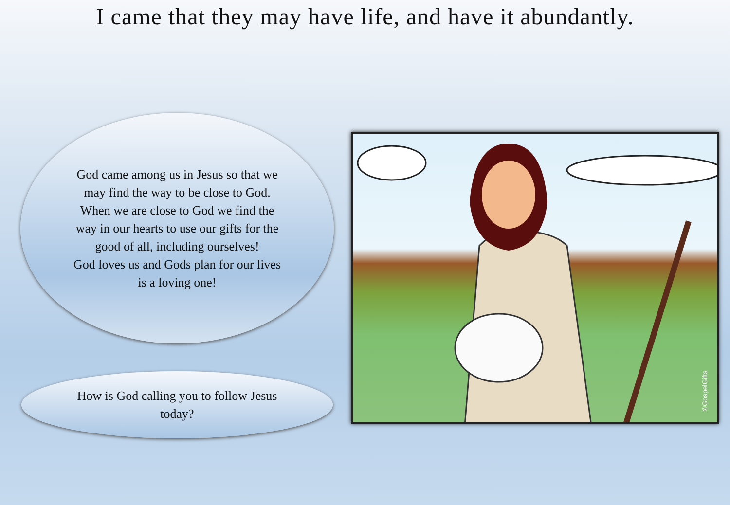I came that they may have life, and have it abundantly.
God came among us in Jesus so that we may find the way to be close to God.
When we are close to God we find the way in our hearts to use our gifts for the good of all, including ourselves!
God loves us and Gods plan for our lives is a loving one!
How is God calling you to follow Jesus today?
©GospelGifts